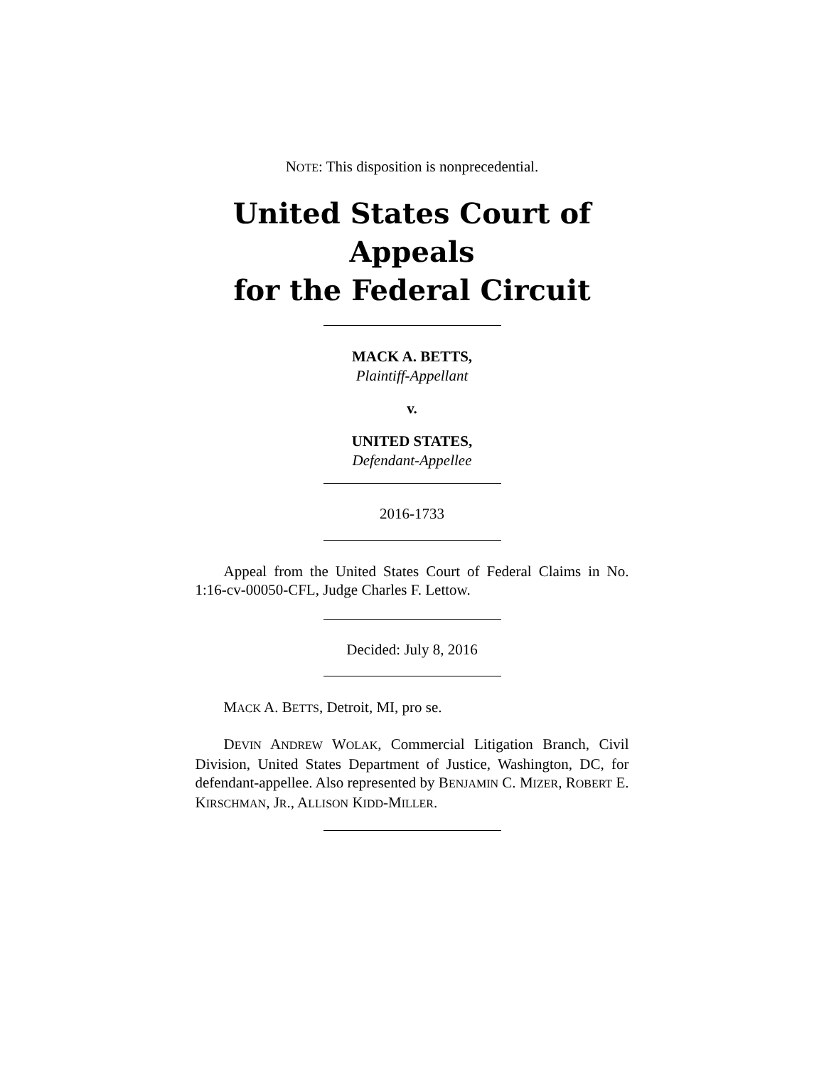NOTE: This disposition is nonprecedential.
United States Court of Appeals
for the Federal Circuit
MACK A. BETTS,
Plaintiff-Appellant
v.
UNITED STATES,
Defendant-Appellee
2016-1733
Appeal from the United States Court of Federal Claims in No. 1:16-cv-00050-CFL, Judge Charles F. Lettow.
Decided: July 8, 2016
MACK A. BETTS, Detroit, MI, pro se.
DEVIN ANDREW WOLAK, Commercial Litigation Branch, Civil Division, United States Department of Justice, Washington, DC, for defendant-appellee. Also represented by BENJAMIN C. MIZER, ROBERT E. KIRSCHMAN, JR., ALLISON KIDD-MILLER.